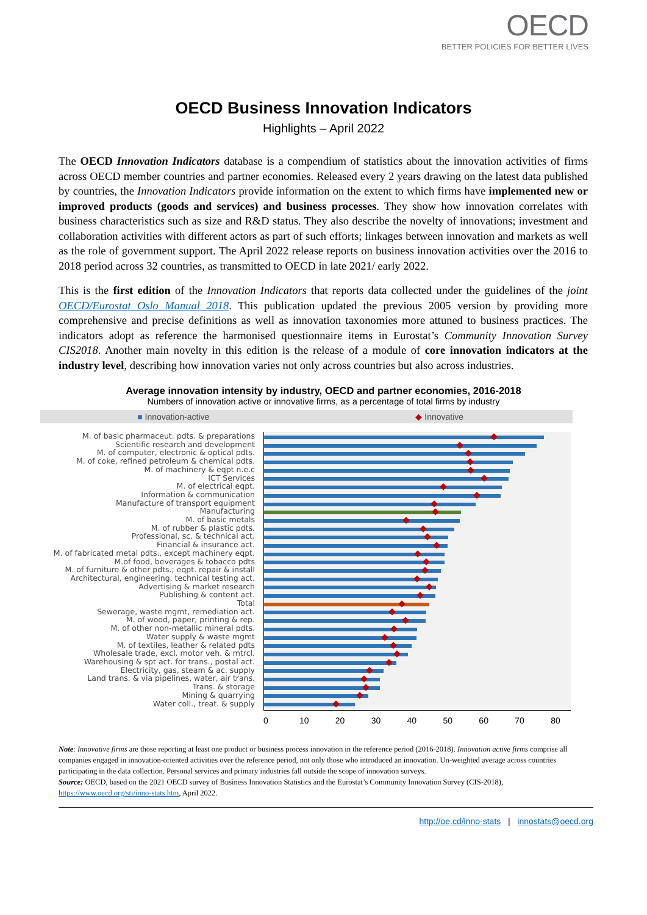OECD
BETTER POLICIES FOR BETTER LIVES
OECD Business Innovation Indicators
Highlights – April 2022
The OECD Innovation Indicators database is a compendium of statistics about the innovation activities of firms across OECD member countries and partner economies. Released every 2 years drawing on the latest data published by countries, the Innovation Indicators provide information on the extent to which firms have implemented new or improved products (goods and services) and business processes. They show how innovation correlates with business characteristics such as size and R&D status. They also describe the novelty of innovations; investment and collaboration activities with different actors as part of such efforts; linkages between innovation and markets as well as the role of government support. The April 2022 release reports on business innovation activities over the 2016 to 2018 period across 32 countries, as transmitted to OECD in late 2021/ early 2022.
This is the first edition of the Innovation Indicators that reports data collected under the guidelines of the joint OECD/Eurostat Oslo Manual 2018. This publication updated the previous 2005 version by providing more comprehensive and precise definitions as well as innovation taxonomies more attuned to business practices. The indicators adopt as reference the harmonised questionnaire items in Eurostat’s Community Innovation Survey CIS2018. Another main novelty in this edition is the release of a module of core innovation indicators at the industry level, describing how innovation varies not only across countries but also across industries.
Average innovation intensity by industry, OECD and partner economies, 2016-2018
Numbers of innovation active or innovative firms, as a percentage of total firms by industry
■ Innovation-active ◆ Innovative
M. of basic pharmaceut. pdts. & preparations
Scientific research and development
M. of computer, electronic & optical pdts.
M. of coke, refined petroleum & chemical pdts.
M. of machinery & eqpt n.e.c
ICT Services
M. of electrical eqpt.
Information & communication
Manufacture of transport equipment
Manufacturing
M. of basic metals
M. of rubber & plastic pdts.
Professional, sc. & technical act.
Financial & insurance act.
M. of fabricated metal pdts., except machinery eqpt.
M.of food, beverages & tobacco pdts
M. of furniture & other pdts.; eqpt. repair & install
Architectural, engineering, technical testing act.
Advertising & market research
Publishing & content act.
Total
Sewerage, waste mgmt, remediation act.
M. of wood, paper, printing & rep.
M. of other non-metallic mineral pdts.
Water supply & waste mgmt
M. of textiles, leather & related pdts
Wholesale trade, excl. motor veh. & mtrcl.
Warehousing & spt act. for trans., postal act.
Electricity, gas, steam & ac. supply
Land trans. & via pipelines, water, air trans.
Trans. & storage
Mining & quarrying
Water coll., treat. & supply
0 10 20 30 40 50 60 70 80
Note: Innovative firms are those reporting at least one product or business process innovation in the reference period (2016-2018). Innovation active firms comprise all companies engaged in innovation-oriented activities over the reference period, not only those who introduced an innovation. Un-weighted average across countries participating in the data collection. Personal services and primary industries fall outside the scope of innovation surveys.
Source: OECD, based on the 2021 OECD survey of Business Innovation Statistics and the Eurostat’s Community Innovation Survey (CIS-2018), https://www.oecd.org/sti/inno-stats.htm, April 2022.
http://oe.cd/inno-stats | innostats@oecd.org